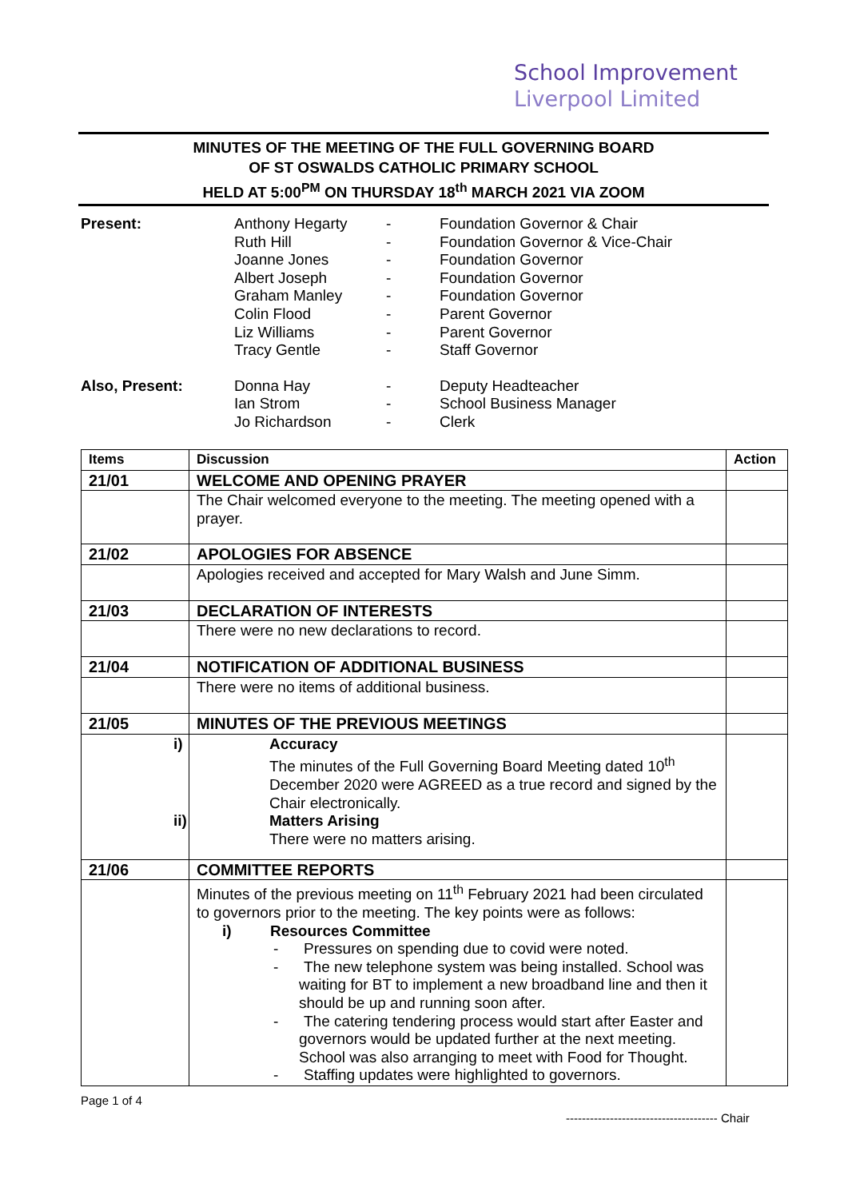School Improvement
Liverpool Limited
MINUTES OF THE MEETING OF THE FULL GOVERNING BOARD
OF ST OSWALDS CATHOLIC PRIMARY SCHOOL
HELD AT 5:00<sup>PM</sup> ON THURSDAY 18<sup>th</sup> MARCH 2021 VIA ZOOM
| Present: | Anthony Hegarty | - | Foundation Governor & Chair |
| | Ruth Hill | - | Foundation Governor & Vice-Chair |
| | Joanne Jones | - | Foundation Governor |
| | Albert Joseph | - | Foundation Governor |
| | Graham Manley | - | Foundation Governor |
| | Colin Flood | - | Parent Governor |
| | Liz Williams | - | Parent Governor |
| | Tracy Gentle | - | Staff Governor |
| Also, Present: | Donna Hay | - | Deputy Headteacher |
| | Ian Strom | - | School Business Manager |
| | Jo Richardson | - | Clerk |
| Items | Discussion | Action |
| --- | --- | --- |
| 21/01 | WELCOME AND OPENING PRAYER | |
| | The Chair welcomed everyone to the meeting. The meeting opened with a prayer. | |
| 21/02 | APOLOGIES FOR ABSENCE | |
| | Apologies received and accepted for Mary Walsh and June Simm. | |
| 21/03 | DECLARATION OF INTERESTS | |
| | There were no new declarations to record. | |
| 21/04 | NOTIFICATION OF ADDITIONAL BUSINESS | |
| | There were no items of additional business. | |
| 21/05 | MINUTES OF THE PREVIOUS MEETINGS | |
| | i) Accuracy The minutes of the Full Governing Board Meeting dated 10<sup>th</sup> December 2020 were AGREED as a true record and signed by the Chair electronically. ii) Matters Arising There were no matters arising. | |
| 21/06 | COMMITTEE REPORTS | |
| | Minutes of the previous meeting on 11<sup>th</sup> February 2021 had been circulated to governors prior to the meeting. The key points were as follows: i) Resources Committee - Pressures on spending due to covid were noted. - The new telephone system was being installed. School was waiting for BT to implement a new broadband line and then it should be up and running soon after. - The catering tendering process would start after Easter and governors would be updated further at the next meeting. School was also arranging to meet with Food for Thought. - Staffing updates were highlighted to governors. | |
Page 1 of 4
-------------------------------------- Chair